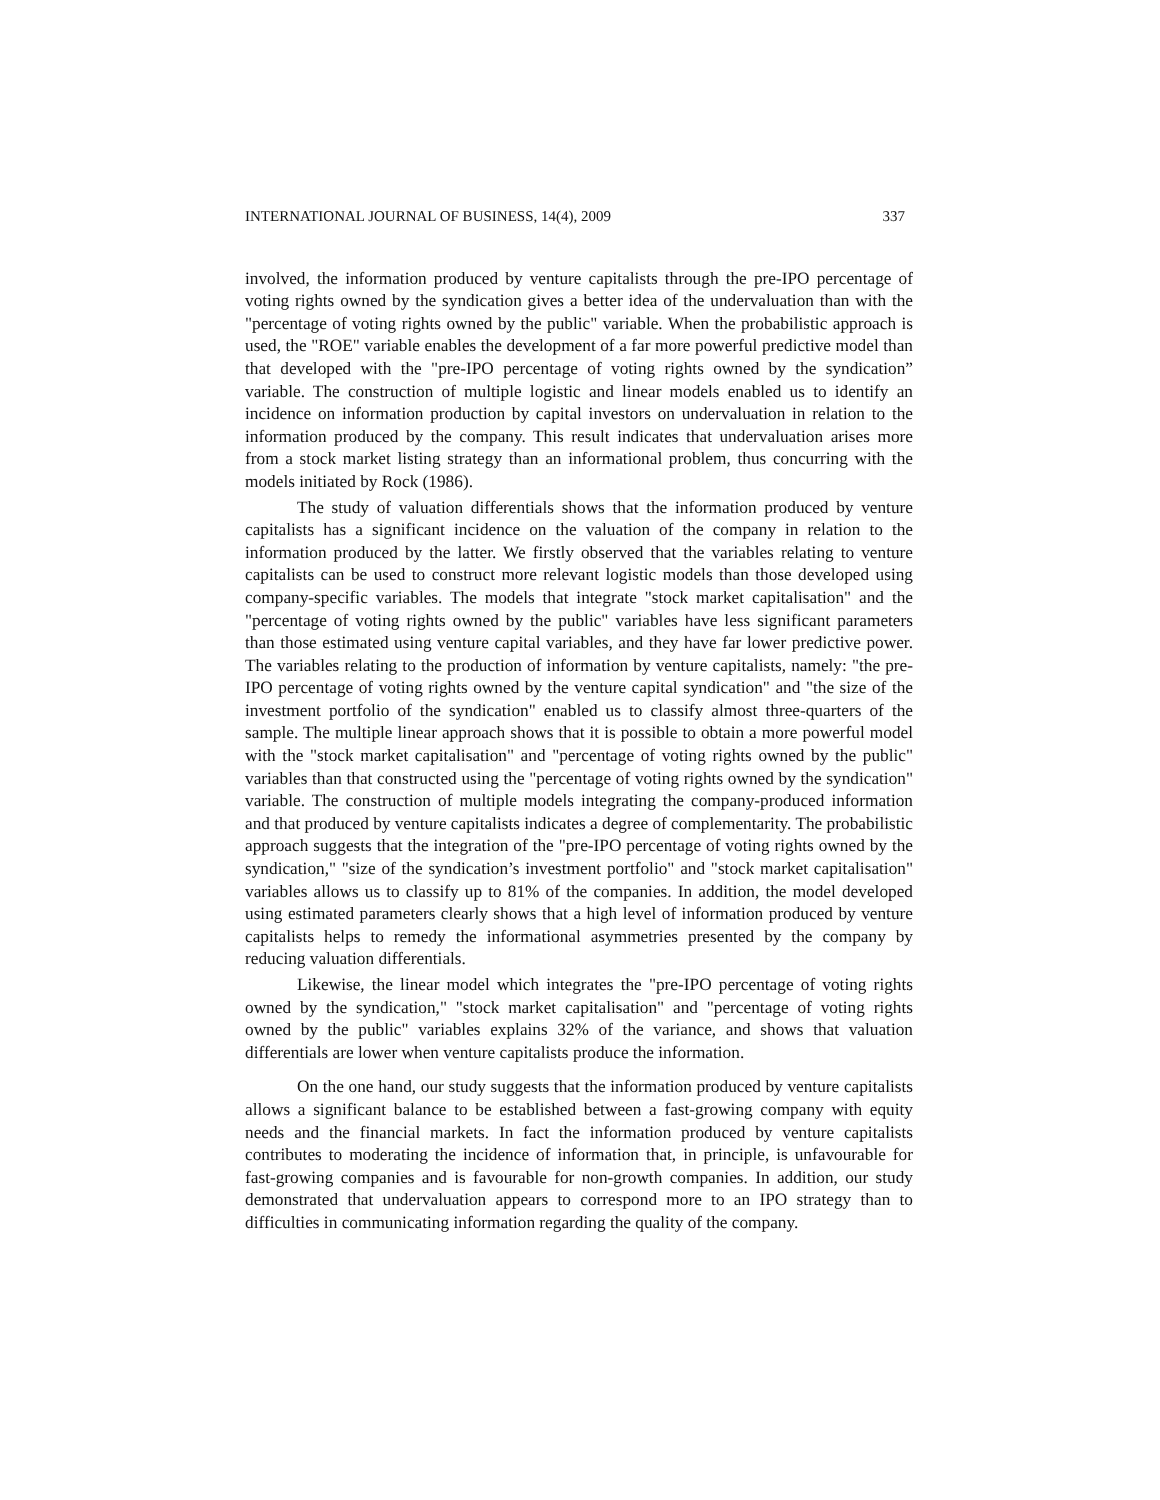INTERNATIONAL JOURNAL OF BUSINESS, 14(4), 2009 337
involved, the information produced by venture capitalists through the pre-IPO percentage of voting rights owned by the syndication gives a better idea of the undervaluation than with the "percentage of voting rights owned by the public" variable. When the probabilistic approach is used, the "ROE" variable enables the development of a far more powerful predictive model than that developed with the "pre-IPO percentage of voting rights owned by the syndication” variable. The construction of multiple logistic and linear models enabled us to identify an incidence on information production by capital investors on undervaluation in relation to the information produced by the company. This result indicates that undervaluation arises more from a stock market listing strategy than an informational problem, thus concurring with the models initiated by Rock (1986).
The study of valuation differentials shows that the information produced by venture capitalists has a significant incidence on the valuation of the company in relation to the information produced by the latter. We firstly observed that the variables relating to venture capitalists can be used to construct more relevant logistic models than those developed using company-specific variables. The models that integrate "stock market capitalisation" and the "percentage of voting rights owned by the public" variables have less significant parameters than those estimated using venture capital variables, and they have far lower predictive power. The variables relating to the production of information by venture capitalists, namely: "the pre-IPO percentage of voting rights owned by the venture capital syndication" and "the size of the investment portfolio of the syndication" enabled us to classify almost three-quarters of the sample. The multiple linear approach shows that it is possible to obtain a more powerful model with the "stock market capitalisation" and "percentage of voting rights owned by the public" variables than that constructed using the "percentage of voting rights owned by the syndication" variable. The construction of multiple models integrating the company-produced information and that produced by venture capitalists indicates a degree of complementarity. The probabilistic approach suggests that the integration of the "pre-IPO percentage of voting rights owned by the syndication," "size of the syndication’s investment portfolio" and "stock market capitalisation" variables allows us to classify up to 81% of the companies. In addition, the model developed using estimated parameters clearly shows that a high level of information produced by venture capitalists helps to remedy the informational asymmetries presented by the company by reducing valuation differentials.
Likewise, the linear model which integrates the "pre-IPO percentage of voting rights owned by the syndication," "stock market capitalisation" and "percentage of voting rights owned by the public" variables explains 32% of the variance, and shows that valuation differentials are lower when venture capitalists produce the information.
On the one hand, our study suggests that the information produced by venture capitalists allows a significant balance to be established between a fast-growing company with equity needs and the financial markets. In fact the information produced by venture capitalists contributes to moderating the incidence of information that, in principle, is unfavourable for fast-growing companies and is favourable for non-growth companies. In addition, our study demonstrated that undervaluation appears to correspond more to an IPO strategy than to difficulties in communicating information regarding the quality of the company.